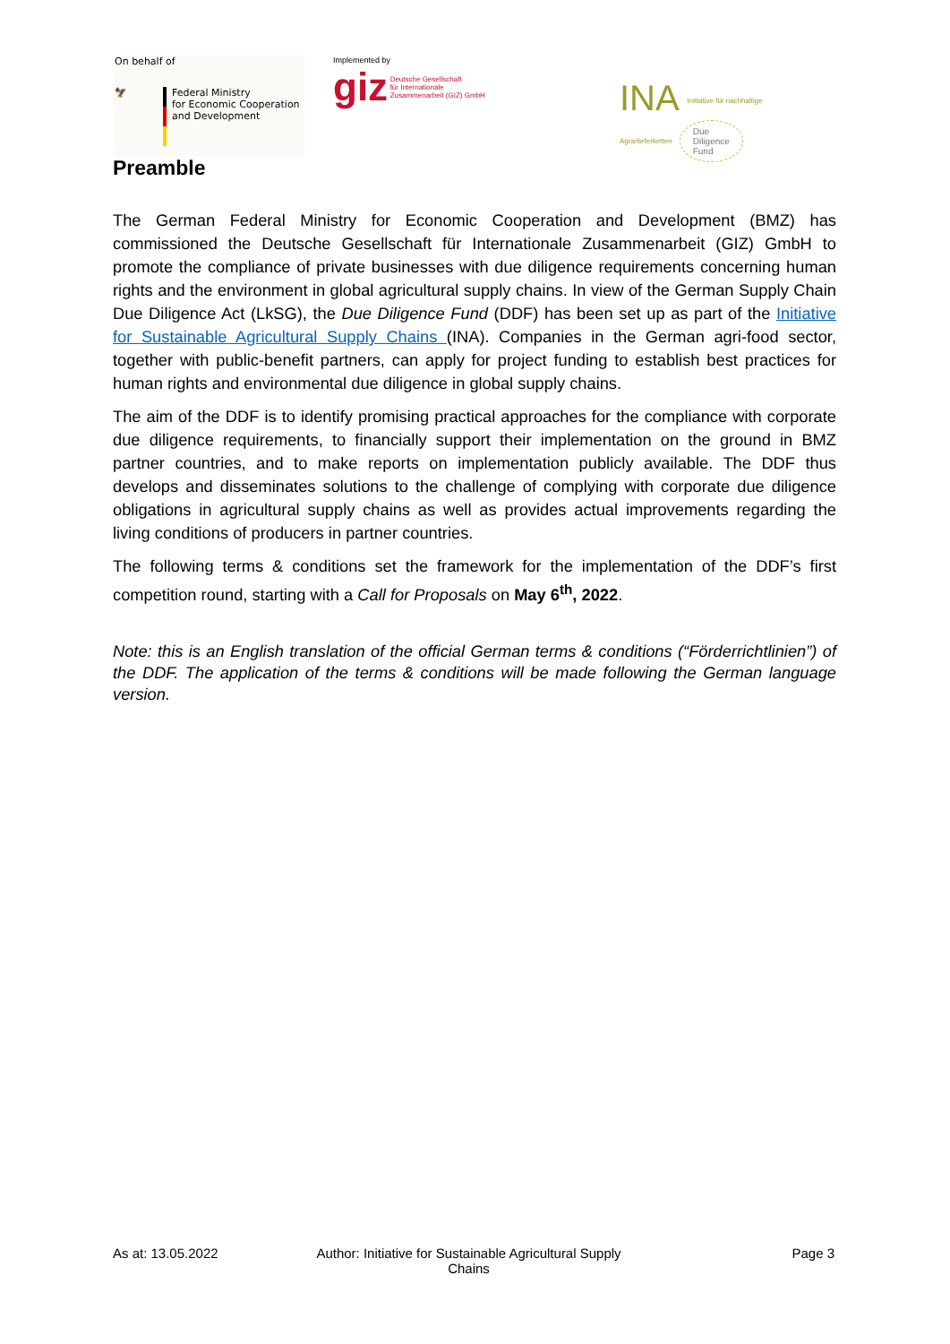On behalf of
🦅 Federal Ministry
for Economic Cooperation
and Development
Implemented by
giz Deutsche Gesellschaft
für Internationale
Zusammenarbeit (GIZ) GmbH
INA Initiative für nachhaltige
Agrarlieferketten Due
Diligence
Fund
Preamble
The German Federal Ministry for Economic Cooperation and Development (BMZ) has commissioned the Deutsche Gesellschaft für Internationale Zusammenarbeit (GIZ) GmbH to promote the compliance of private businesses with due diligence requirements concerning human rights and the environment in global agricultural supply chains. In view of the German Supply Chain Due Diligence Act (LkSG), the Due Diligence Fund (DDF) has been set up as part of the Initiative for Sustainable Agricultural Supply Chains (INA). Companies in the German agri-food sector, together with public-benefit partners, can apply for project funding to establish best practices for human rights and environmental due diligence in global supply chains.
The aim of the DDF is to identify promising practical approaches for the compliance with corporate due diligence requirements, to financially support their implementation on the ground in BMZ partner countries, and to make reports on implementation publicly available. The DDF thus develops and disseminates solutions to the challenge of complying with corporate due diligence obligations in agricultural supply chains as well as provides actual improvements regarding the living conditions of producers in partner countries.
The following terms & conditions set the framework for the implementation of the DDF’s first competition round, starting with a Call for Proposals on May 6<sup>th</sup>, 2022.
Note: this is an English translation of the official German terms & conditions (“Förderrichtlinien”) of the DDF. The application of the terms & conditions will be made following the German language version.
As at: 13.05.2022 Author: Initiative for Sustainable Agricultural Supply Chains
Page 3